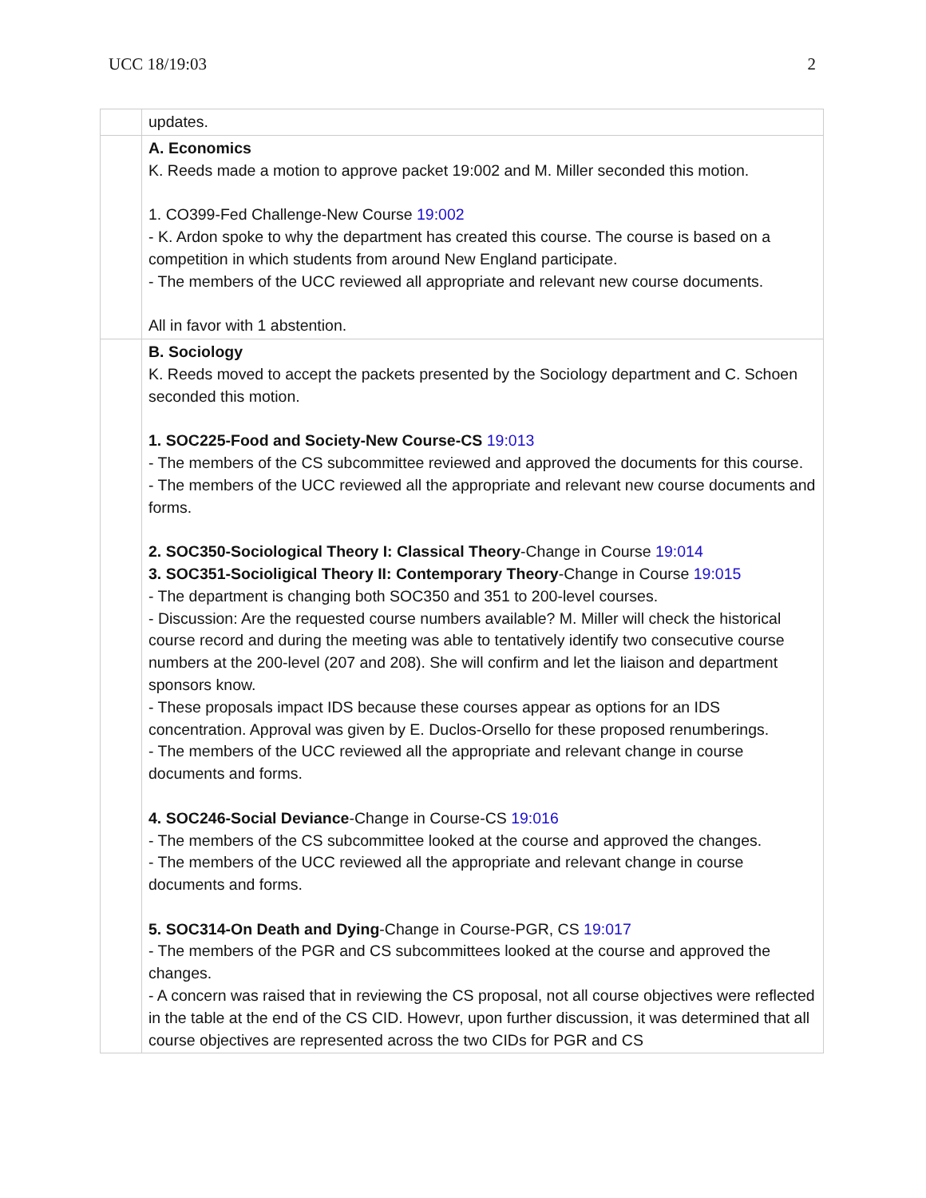UCC 18/19:03 2
| | updates. |
| | A. Economics K. Reeds made a motion to approve packet 19:002 and M. Miller seconded this motion. 1. CO399-Fed Challenge-New Course 19:002 - K. Ardon spoke to why the department has created this course. The course is based on a competition in which students from around New England participate. - The members of the UCC reviewed all appropriate and relevant new course documents. All in favor with 1 abstention. |
| | B. Sociology K. Reeds moved to accept the packets presented by the Sociology department and C. Schoen seconded this motion. 1. SOC225-Food and Society-New Course-CS 19:013 - The members of the CS subcommittee reviewed and approved the documents for this course. - The members of the UCC reviewed all the appropriate and relevant new course documents and forms. 2. SOC350-Sociological Theory I: Classical Theory -Change in Course 19:014 3. SOC351-Socioligical Theory II: Contemporary Theory -Change in Course 19:015 - The department is changing both SOC350 and 351 to 200-level courses. - Discussion: Are the requested course numbers available? M. Miller will check the historical course record and during the meeting was able to tentatively identify two consecutive course numbers at the 200-level (207 and 208). She will confirm and let the liaison and department sponsors know. - These proposals impact IDS because these courses appear as options for an IDS concentration. Approval was given by E. Duclos-Orsello for these proposed renumberings. - The members of the UCC reviewed all the appropriate and relevant change in course documents and forms. 4. SOC246-Social Deviance -Change in Course-CS 19:016 - The members of the CS subcommittee looked at the course and approved the changes. - The members of the UCC reviewed all the appropriate and relevant change in course documents and forms. 5. SOC314-On Death and Dying -Change in Course-PGR, CS 19:017 - The members of the PGR and CS subcommittees looked at the course and approved the changes. - A concern was raised that in reviewing the CS proposal, not all course objectives were reflected in the table at the end of the CS CID. Howevr, upon further discussion, it was determined that all course objectives are represented across the two CIDs for PGR and CS |